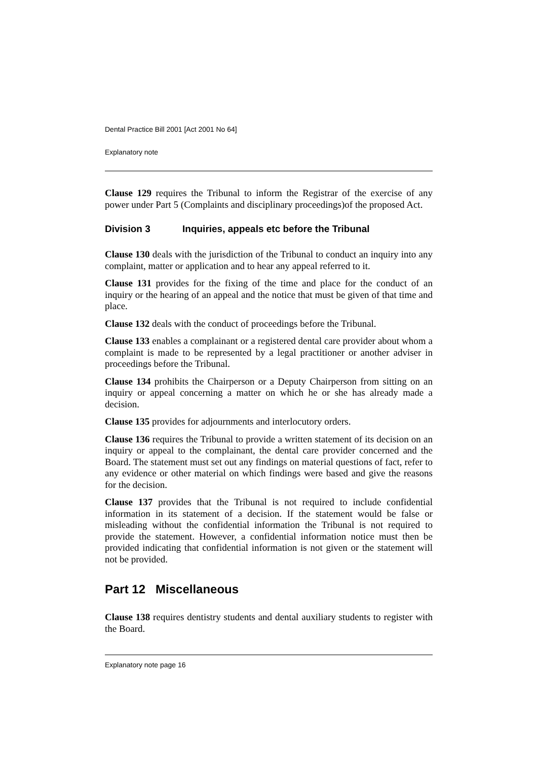Dental Practice Bill 2001 [Act 2001 No 64]
Explanatory note
Clause 129 requires the Tribunal to inform the Registrar of the exercise of any power under Part 5 (Complaints and disciplinary proceedings)of the proposed Act.
Division 3 Inquiries, appeals etc before the Tribunal
Clause 130 deals with the jurisdiction of the Tribunal to conduct an inquiry into any complaint, matter or application and to hear any appeal referred to it.
Clause 131 provides for the fixing of the time and place for the conduct of an inquiry or the hearing of an appeal and the notice that must be given of that time and place.
Clause 132 deals with the conduct of proceedings before the Tribunal.
Clause 133 enables a complainant or a registered dental care provider about whom a complaint is made to be represented by a legal practitioner or another adviser in proceedings before the Tribunal.
Clause 134 prohibits the Chairperson or a Deputy Chairperson from sitting on an inquiry or appeal concerning a matter on which he or she has already made a decision.
Clause 135 provides for adjournments and interlocutory orders.
Clause 136 requires the Tribunal to provide a written statement of its decision on an inquiry or appeal to the complainant, the dental care provider concerned and the Board. The statement must set out any findings on material questions of fact, refer to any evidence or other material on which findings were based and give the reasons for the decision.
Clause 137 provides that the Tribunal is not required to include confidential information in its statement of a decision. If the statement would be false or misleading without the confidential information the Tribunal is not required to provide the statement. However, a confidential information notice must then be provided indicating that confidential information is not given or the statement will not be provided.
Part 12 Miscellaneous
Clause 138 requires dentistry students and dental auxiliary students to register with the Board.
Explanatory note page 16